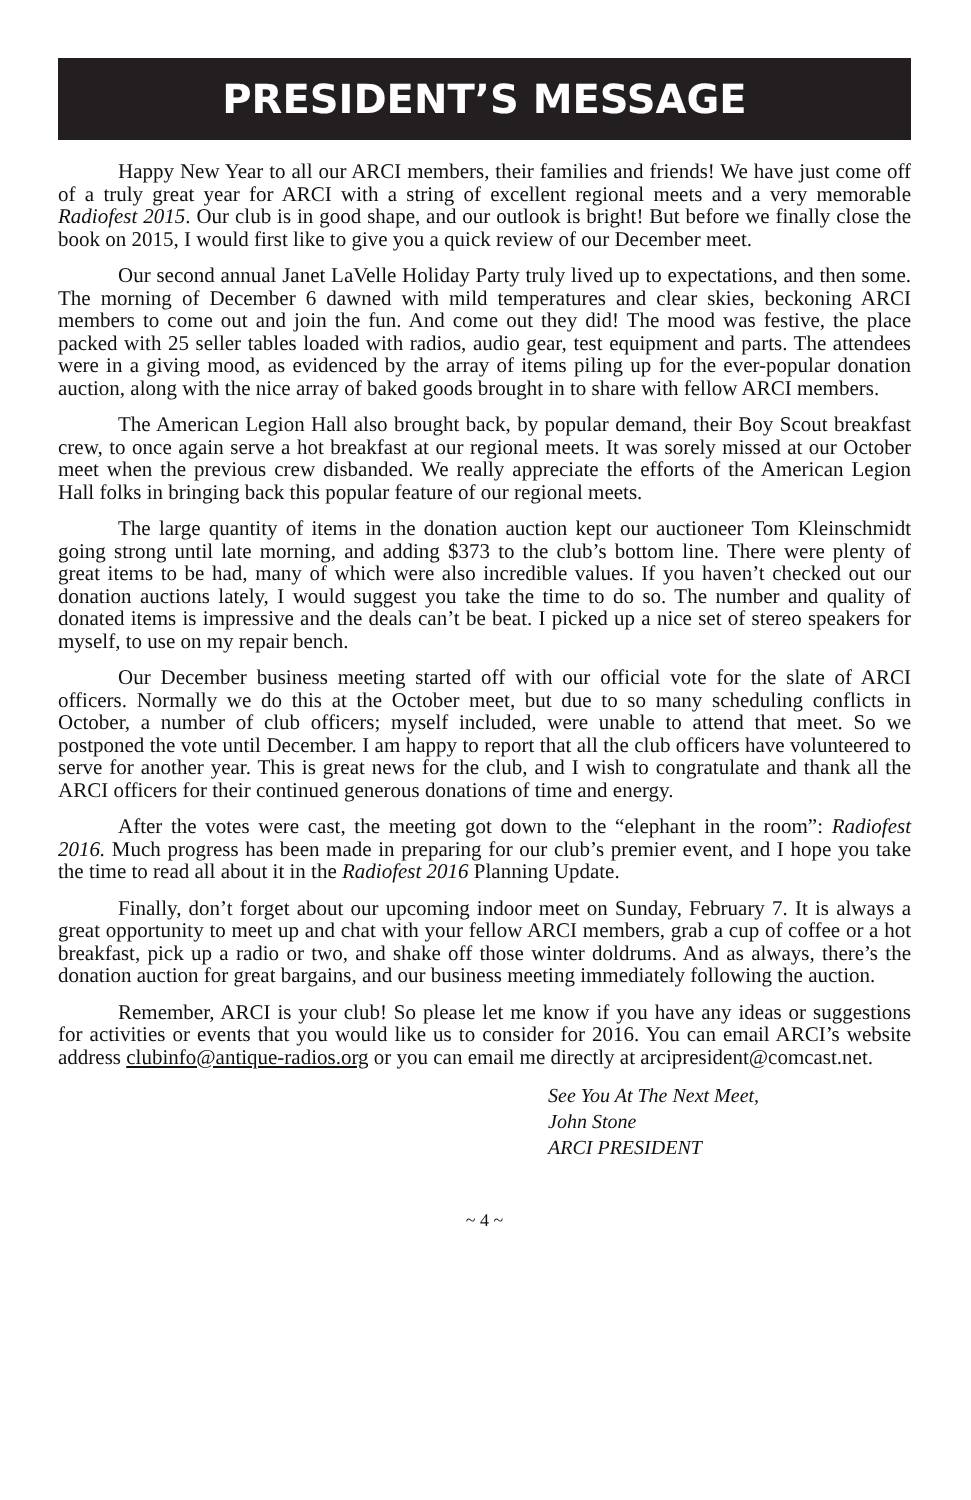PRESIDENT’S MESSAGE
Happy New Year to all our ARCI members, their families and friends! We have just come off of a truly great year for ARCI with a string of excellent regional meets and a very memorable Radiofest 2015. Our club is in good shape, and our outlook is bright! But before we finally close the book on 2015, I would first like to give you a quick review of our December meet.
Our second annual Janet LaVelle Holiday Party truly lived up to expectations, and then some. The morning of December 6 dawned with mild temperatures and clear skies, beckoning ARCI members to come out and join the fun. And come out they did! The mood was festive, the place packed with 25 seller tables loaded with radios, audio gear, test equipment and parts. The attendees were in a giving mood, as evidenced by the array of items piling up for the ever-popular donation auction, along with the nice array of baked goods brought in to share with fellow ARCI members.
The American Legion Hall also brought back, by popular demand, their Boy Scout breakfast crew, to once again serve a hot breakfast at our regional meets. It was sorely missed at our October meet when the previous crew disbanded. We really appreciate the efforts of the American Legion Hall folks in bringing back this popular feature of our regional meets.
The large quantity of items in the donation auction kept our auctioneer Tom Kleinschmidt going strong until late morning, and adding $373 to the club’s bottom line. There were plenty of great items to be had, many of which were also incredible values. If you haven’t checked out our donation auctions lately, I would suggest you take the time to do so. The number and quality of donated items is impressive and the deals can’t be beat. I picked up a nice set of stereo speakers for myself, to use on my repair bench.
Our December business meeting started off with our official vote for the slate of ARCI officers. Normally we do this at the October meet, but due to so many scheduling conflicts in October, a number of club officers; myself included, were unable to attend that meet. So we postponed the vote until December. I am happy to report that all the club officers have volunteered to serve for another year. This is great news for the club, and I wish to congratulate and thank all the ARCI officers for their continued generous donations of time and energy.
After the votes were cast, the meeting got down to the “elephant in the room”: Radiofest 2016. Much progress has been made in preparing for our club’s premier event, and I hope you take the time to read all about it in the Radiofest 2016 Planning Update.
Finally, don’t forget about our upcoming indoor meet on Sunday, February 7. It is always a great opportunity to meet up and chat with your fellow ARCI members, grab a cup of coffee or a hot breakfast, pick up a radio or two, and shake off those winter doldrums. And as always, there’s the donation auction for great bargains, and our business meeting immediately following the auction.
Remember, ARCI is your club! So please let me know if you have any ideas or suggestions for activities or events that you would like us to consider for 2016. You can email ARCI’s website address clubinfo@antique-radios.org or you can email me directly at arcipresident@comcast.net.
See You At The Next Meet,
John Stone
ARCI PRESIDENT
~ 4 ~